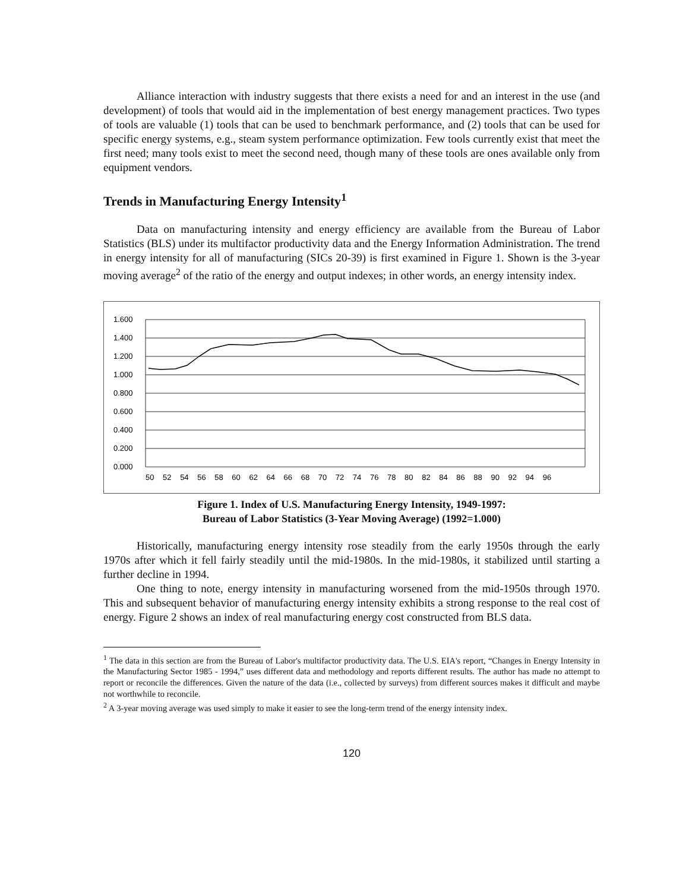Alliance interaction with industry suggests that there exists a need for and an interest in the use (and development) of tools that would aid in the implementation of best energy management practices. Two types of tools are valuable (1) tools that can be used to benchmark performance, and (2) tools that can be used for specific energy systems, e.g., steam system performance optimization. Few tools currently exist that meet the first need; many tools exist to meet the second need, though many of these tools are ones available only from equipment vendors.
Trends in Manufacturing Energy Intensity<sup>1</sup>
Data on manufacturing intensity and energy efficiency are available from the Bureau of Labor Statistics (BLS) under its multifactor productivity data and the Energy Information Administration. The trend in energy intensity for all of manufacturing (SICs 20-39) is first examined in Figure 1. Shown is the 3-year moving average<sup>2</sup> of the ratio of the energy and output indexes; in other words, an energy intensity index.
1.600
1.400
1.200
1.000
0.800
0.600
0.400
0.200
0.000
50 52 54 56 58 60 62 64 66 68 70 72 74 76 78 80 82 84 86 88 90 92 94 96
Figure 1. Index of U.S. Manufacturing Energy Intensity, 1949-1997:
Bureau of Labor Statistics (3-Year Moving Average) (1992=1.000)
Historically, manufacturing energy intensity rose steadily from the early 1950s through the early 1970s after which it fell fairly steadily until the mid-1980s. In the mid-1980s, it stabilized until starting a further decline in 1994.
One thing to note, energy intensity in manufacturing worsened from the mid-1950s through 1970. This and subsequent behavior of manufacturing energy intensity exhibits a strong response to the real cost of energy. Figure 2 shows an index of real manufacturing energy cost constructed from BLS data.
<sup>1</sup> The data in this section are from the Bureau of Labor's multifactor productivity data. The U.S. EIA's report, “Changes in Energy Intensity in the Manufacturing Sector 1985 - 1994,” uses different data and methodology and reports different results. The author has made no attempt to report or reconcile the differences. Given the nature of the data (i.e., collected by surveys) from different sources makes it difficult and maybe not worthwhile to reconcile.
<sup>2</sup> A 3-year moving average was used simply to make it easier to see the long-term trend of the energy intensity index.
120